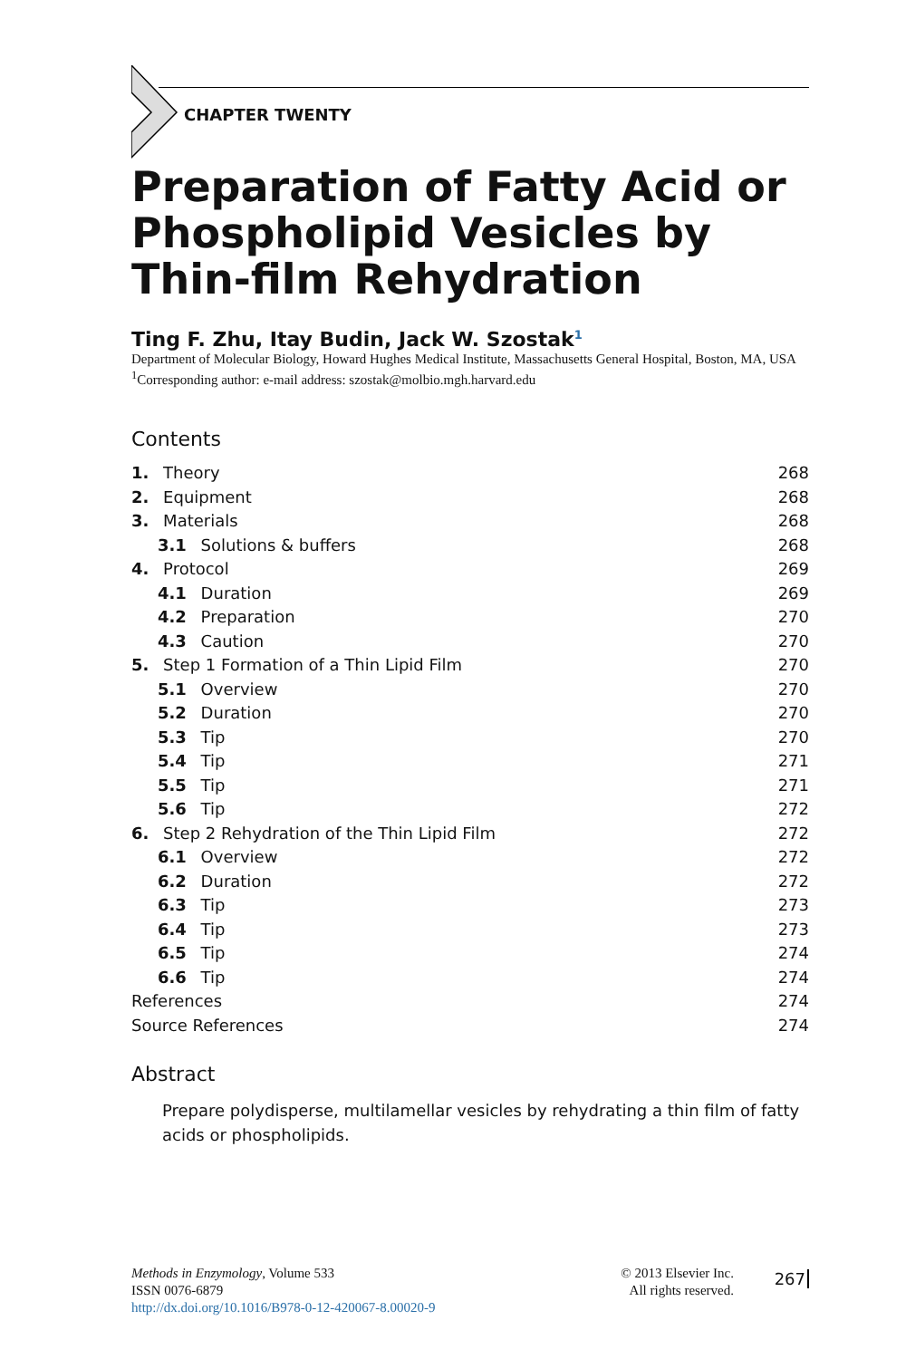CHAPTER TWENTY
Preparation of Fatty Acid or Phospholipid Vesicles by Thin-film Rehydration
Ting F. Zhu, Itay Budin, Jack W. Szostak<sup>1</sup>
Department of Molecular Biology, Howard Hughes Medical Institute, Massachusetts General Hospital, Boston, MA, USA
<sup>1</sup> Corresponding author: e-mail address: szostak@molbio.mgh.harvard.edu
Contents
1. Theory 268
2. Equipment 268
3. Materials 268
3.1 Solutions & buffers 268
4. Protocol 269
4.1 Duration 269
4.2 Preparation 270
4.3 Caution 270
5. Step 1 Formation of a Thin Lipid Film 270
5.1 Overview 270
5.2 Duration 270
5.3 Tip 270
5.4 Tip 271
5.5 Tip 271
5.6 Tip 272
6. Step 2 Rehydration of the Thin Lipid Film 272
6.1 Overview 272
6.2 Duration 272
6.3 Tip 273
6.4 Tip 273
6.5 Tip 274
6.6 Tip 274
References 274
Source References 274
Abstract
Prepare polydisperse, multilamellar vesicles by rehydrating a thin film of fatty acids or phospholipids.
Methods in Enzymology, Volume 533
ISSN 0076-6879
http://dx.doi.org/10.1016/B978-0-12-420067-8.00020-9
© 2013 Elsevier Inc.
All rights reserved.
267